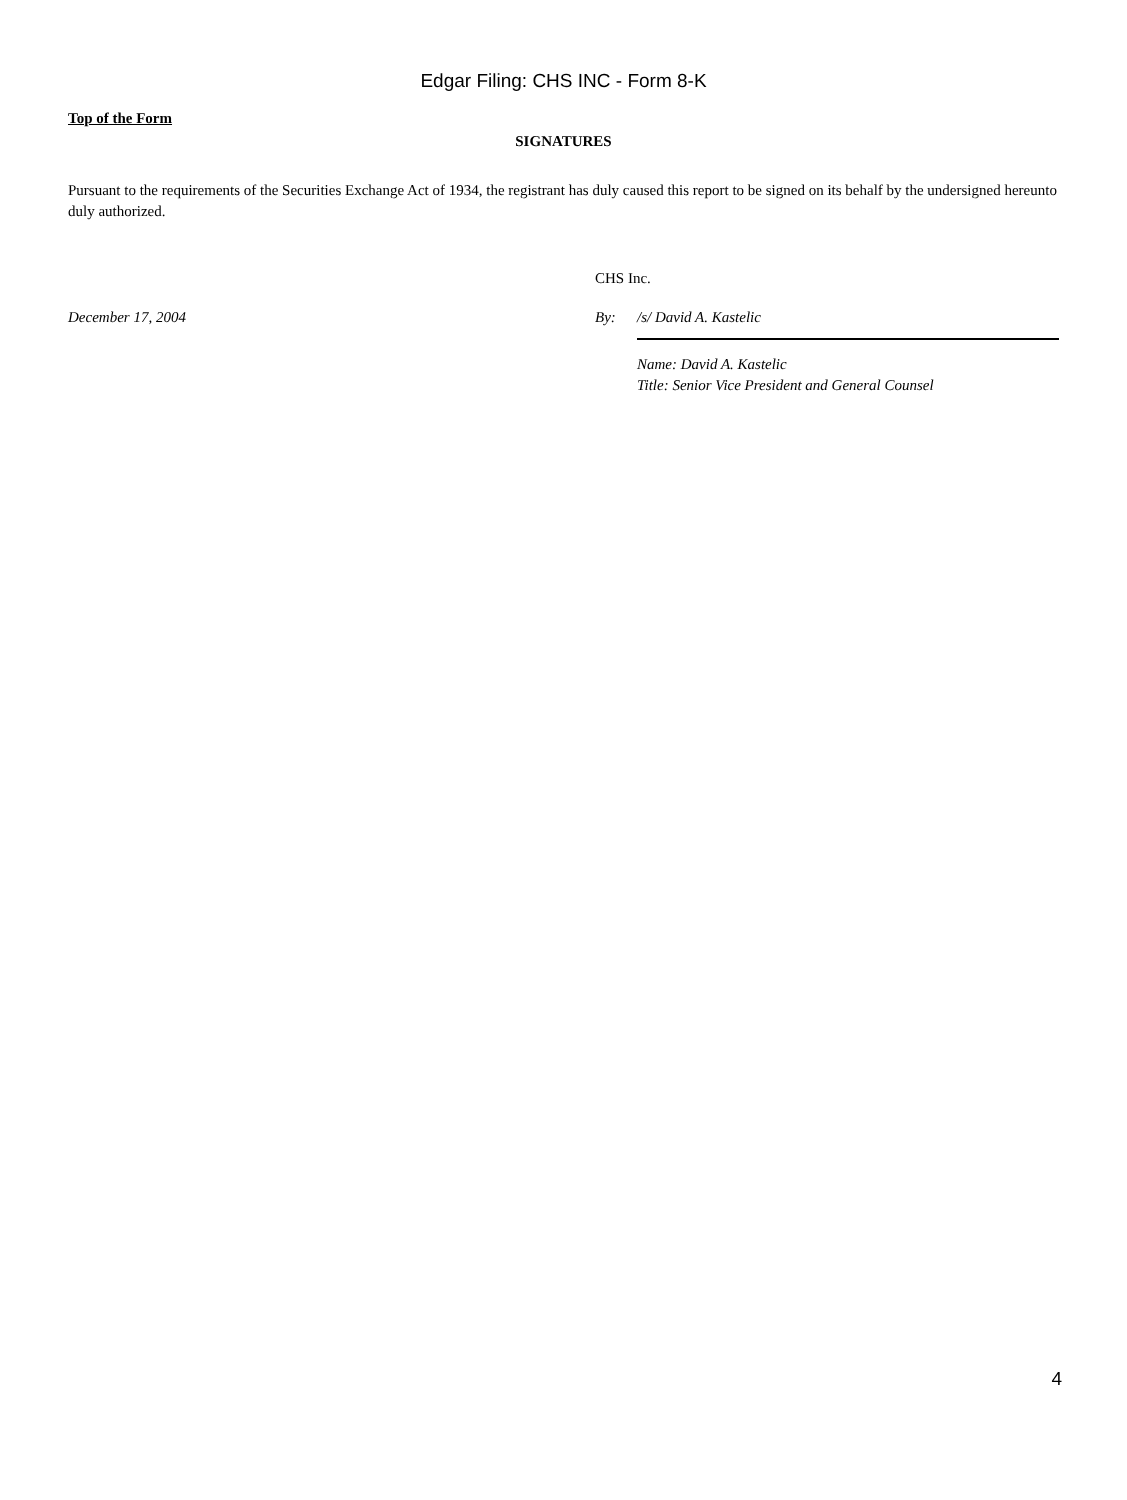Edgar Filing: CHS INC - Form 8-K
Top of the Form
SIGNATURES
Pursuant to the requirements of the Securities Exchange Act of 1934, the registrant has duly caused this report to be signed on its behalf by the undersigned hereunto duly authorized.
CHS Inc.
December 17, 2004 By: /s/ David A. Kastelic
Name: David A. Kastelic
Title: Senior Vice President and General Counsel
4